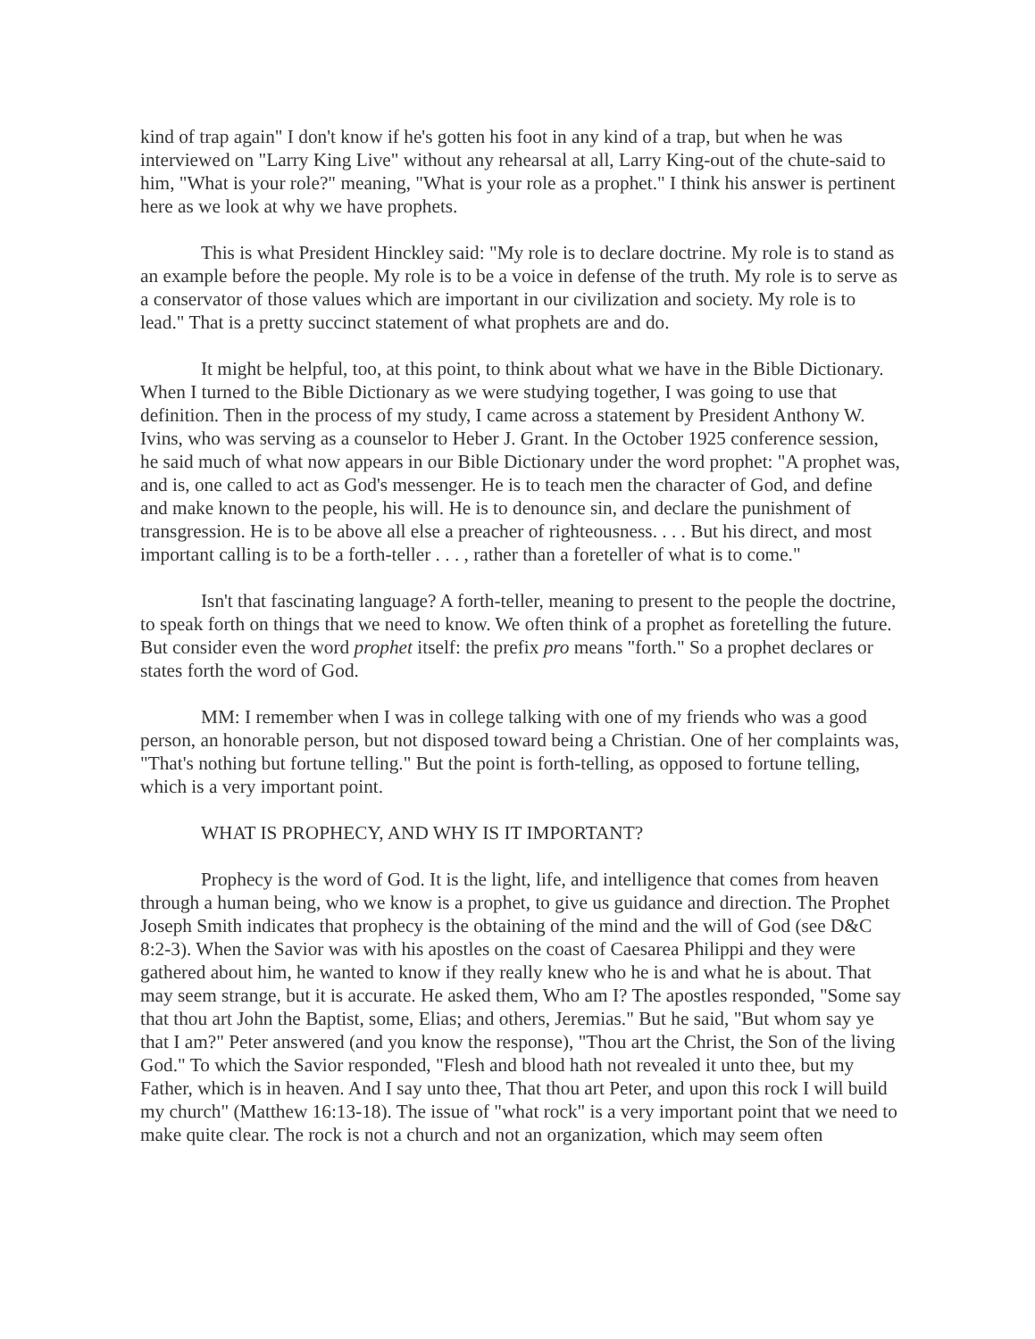kind of trap again" I don't know if he's gotten his foot in any kind of a trap, but when he was interviewed on "Larry King Live" without any rehearsal at all, Larry King-out of the chute-said to him, "What is your role?" meaning, "What is your role as a prophet." I think his answer is pertinent here as we look at why we have prophets.
This is what President Hinckley said: "My role is to declare doctrine. My role is to stand as an example before the people. My role is to be a voice in defense of the truth. My role is to serve as a conservator of those values which are important in our civilization and society. My role is to lead." That is a pretty succinct statement of what prophets are and do.
It might be helpful, too, at this point, to think about what we have in the Bible Dictionary. When I turned to the Bible Dictionary as we were studying together, I was going to use that definition. Then in the process of my study, I came across a statement by President Anthony W. Ivins, who was serving as a counselor to Heber J. Grant. In the October 1925 conference session, he said much of what now appears in our Bible Dictionary under the word prophet: "A prophet was, and is, one called to act as God's messenger. He is to teach men the character of God, and define and make known to the people, his will. He is to denounce sin, and declare the punishment of transgression. He is to be above all else a preacher of righteousness. . . . But his direct, and most important calling is to be a forth-teller . . . , rather than a foreteller of what is to come."
Isn't that fascinating language? A forth-teller, meaning to present to the people the doctrine, to speak forth on things that we need to know. We often think of a prophet as foretelling the future. But consider even the word prophet itself: the prefix pro means "forth." So a prophet declares or states forth the word of God.
MM: I remember when I was in college talking with one of my friends who was a good person, an honorable person, but not disposed toward being a Christian. One of her complaints was, "That's nothing but fortune telling." But the point is forth-telling, as opposed to fortune telling, which is a very important point.
WHAT IS PROPHECY, AND WHY IS IT IMPORTANT?
Prophecy is the word of God. It is the light, life, and intelligence that comes from heaven through a human being, who we know is a prophet, to give us guidance and direction. The Prophet Joseph Smith indicates that prophecy is the obtaining of the mind and the will of God (see D&C 8:2-3). When the Savior was with his apostles on the coast of Caesarea Philippi and they were gathered about him, he wanted to know if they really knew who he is and what he is about. That may seem strange, but it is accurate. He asked them, Who am I? The apostles responded, "Some say that thou art John the Baptist, some, Elias; and others, Jeremias." But he said, "But whom say ye that I am?" Peter answered (and you know the response), "Thou art the Christ, the Son of the living God." To which the Savior responded, "Flesh and blood hath not revealed it unto thee, but my Father, which is in heaven. And I say unto thee, That thou art Peter, and upon this rock I will build my church" (Matthew 16:13-18). The issue of "what rock" is a very important point that we need to make quite clear. The rock is not a church and not an organization, which may seem often